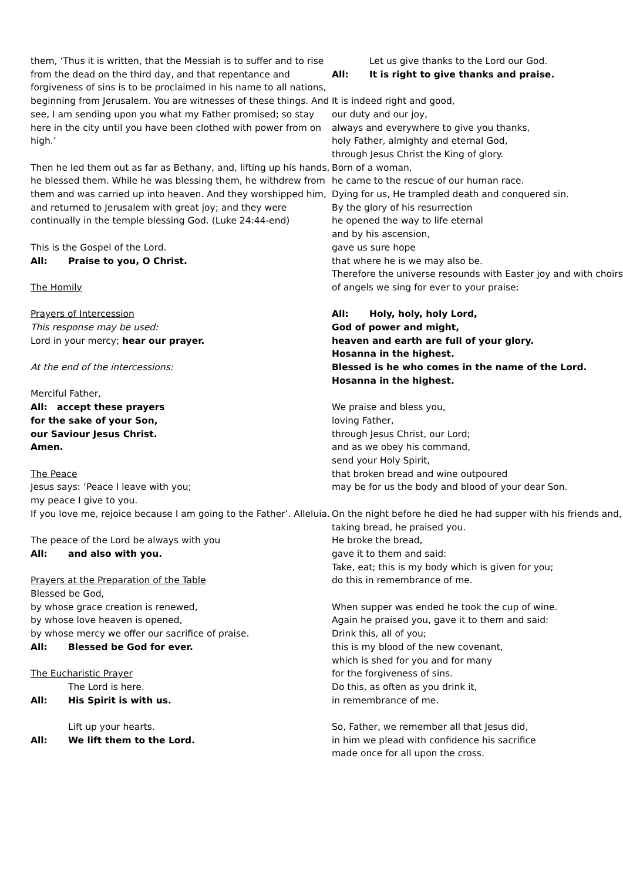them, ‘Thus it is written, that the Messiah is to suffer and to rise from the dead on the third day, and that repentance and forgiveness of sins is to be proclaimed in his name to all nations, beginning from Jerusalem. You are witnesses of these things. And see, I am sending upon you what my Father promised; so stay here in the city until you have been clothed with power from on high.’
Then he led them out as far as Bethany, and, lifting up his hands, he blessed them. While he was blessing them, he withdrew from them and was carried up into heaven. And they worshipped him, and returned to Jerusalem with great joy; and they were continually in the temple blessing God. (Luke 24:44-end)
This is the Gospel of the Lord.
All: Praise to you, O Christ.
The Homily
Prayers of Intercession
This response may be used:
Lord in your mercy; hear our prayer.
At the end of the intercessions:
Merciful Father,
All: accept these prayers
for the sake of your Son,
our Saviour Jesus Christ.
Amen.
The Peace
Jesus says: ‘Peace I leave with you;
my peace I give to you.
If you love me, rejoice because I am going to the Father’. Alleluia.
The peace of the Lord be always with you
All: and also with you.
Prayers at the Preparation of the Table
Blessed be God,
by whose grace creation is renewed,
by whose love heaven is opened,
by whose mercy we offer our sacrifice of praise.
All: Blessed be God for ever.
The Eucharistic Prayer
The Lord is here.
All: His Spirit is with us.
Lift up your hearts.
All: We lift them to the Lord.
Let us give thanks to the Lord our God.
All: It is right to give thanks and praise.
It is indeed right and good,
our duty and our joy,
always and everywhere to give you thanks,
holy Father, almighty and eternal God,
through Jesus Christ the King of glory.
Born of a woman,
he came to the rescue of our human race.
Dying for us, He trampled death and conquered sin.
By the glory of his resurrection
he opened the way to life eternal
and by his ascension,
gave us sure hope
that where he is we may also be.
Therefore the universe resounds with Easter joy and with choirs of angels we sing for ever to your praise:
All: Holy, holy, holy Lord,
God of power and might,
heaven and earth are full of your glory.
Hosanna in the highest.
Blessed is he who comes in the name of the Lord.
Hosanna in the highest.
We praise and bless you,
loving Father,
through Jesus Christ, our Lord;
and as we obey his command,
send your Holy Spirit,
that broken bread and wine outpoured
may be for us the body and blood of your dear Son.
On the night before he died he had supper with his friends and,
taking bread, he praised you.
He broke the bread,
gave it to them and said:
Take, eat; this is my body which is given for you;
do this in remembrance of me.
When supper was ended he took the cup of wine.
Again he praised you, gave it to them and said:
Drink this, all of you;
this is my blood of the new covenant,
which is shed for you and for many
for the forgiveness of sins.
Do this, as often as you drink it,
in remembrance of me.
So, Father, we remember all that Jesus did,
in him we plead with confidence his sacrifice
made once for all upon the cross.